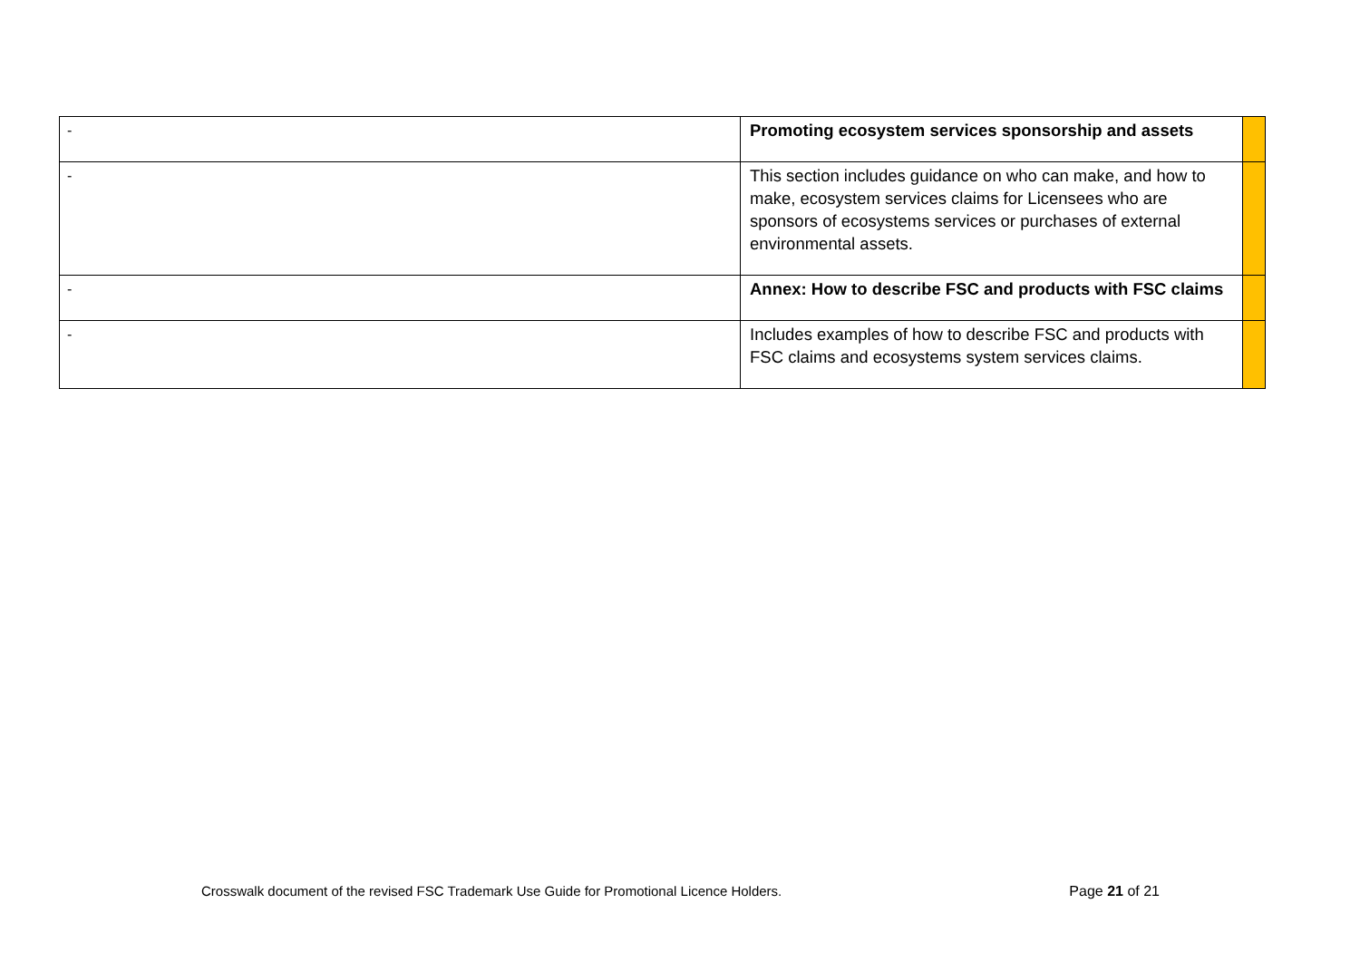| - | Promoting ecosystem services sponsorship and assets | |
| - | This section includes guidance on who can make, and how to make, ecosystem services claims for Licensees who are sponsors of ecosystems services or purchases of external environmental assets. | |
| - | Annex: How to describe FSC and products with FSC claims | |
| - | Includes examples of how to describe FSC and products with FSC claims and ecosystems system services claims. | |
Crosswalk document of the revised FSC Trademark Use Guide for Promotional Licence Holders. Page 21 of 21